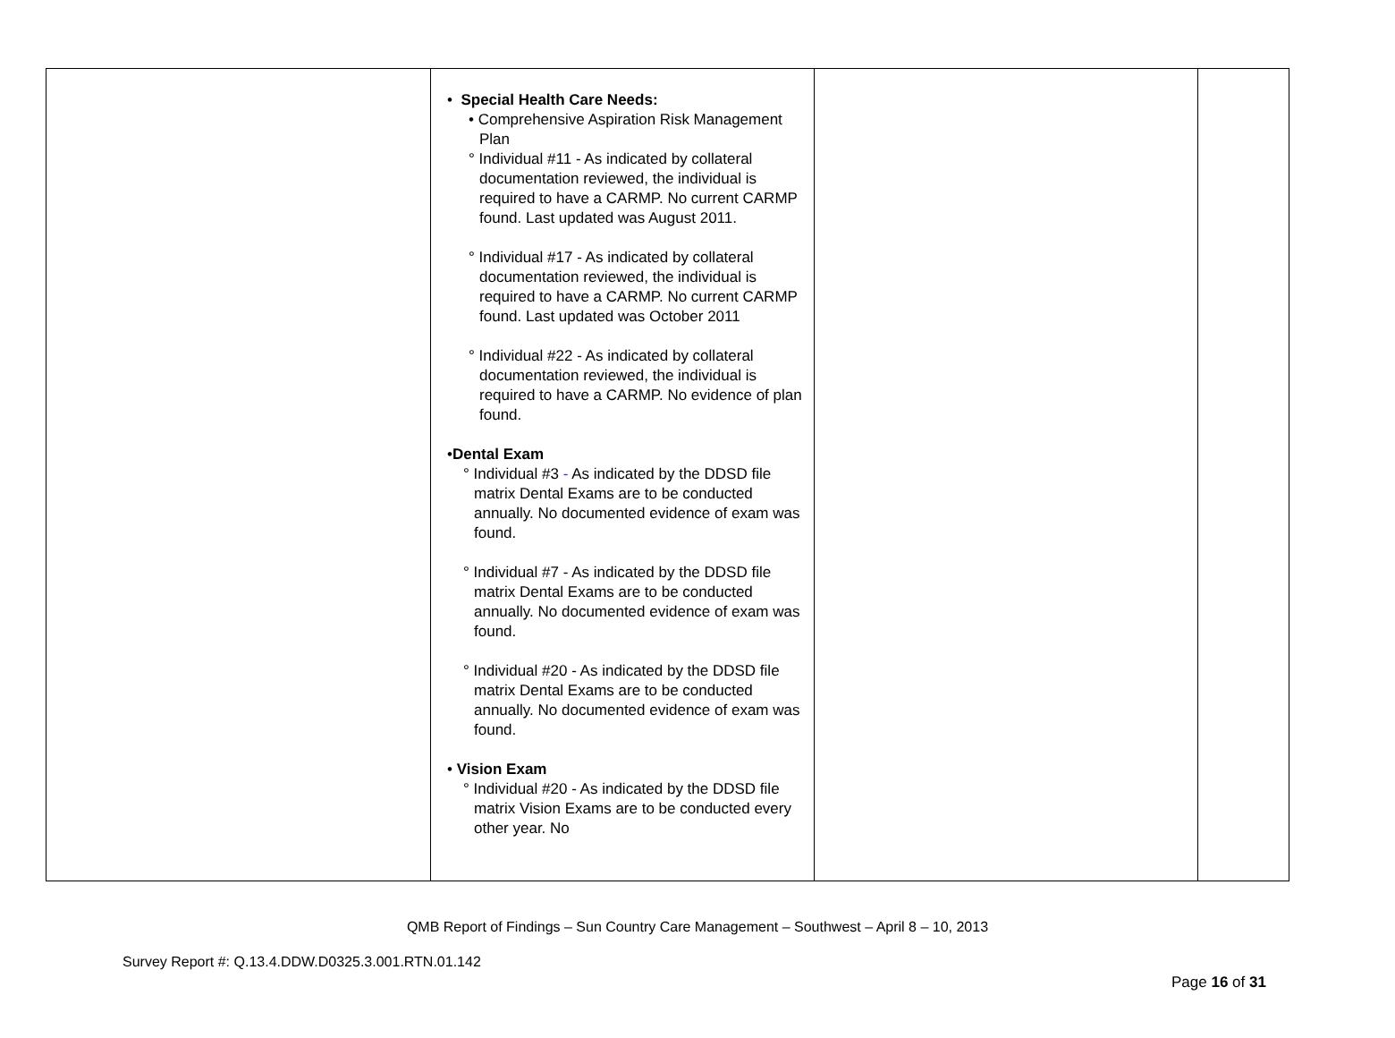| | • Special Health Care Needs: • Comprehensive Aspiration Risk Management Plan ° Individual #11 - As indicated by collateral documentation reviewed, the individual is required to have a CARMP. No current CARMP found. Last updated was August 2011. ° Individual #17 - As indicated by collateral documentation reviewed, the individual is required to have a CARMP. No current CARMP found. Last updated was October 2011 ° Individual #22 - As indicated by collateral documentation reviewed, the individual is required to have a CARMP. No evidence of plan found. • Dental Exam ° Individual #3 - As indicated by the DDSD file matrix Dental Exams are to be conducted annually. No documented evidence of exam was found. ° Individual #7 - As indicated by the DDSD file matrix Dental Exams are to be conducted annually. No documented evidence of exam was found. ° Individual #20 - As indicated by the DDSD file matrix Dental Exams are to be conducted annually. No documented evidence of exam was found. • Vision Exam ° Individual #20 - As indicated by the DDSD file matrix Vision Exams are to be conducted every other year. No | | |
QMB Report of Findings – Sun Country Care Management – Southwest – April 8 – 10, 2013
Survey Report #: Q.13.4.DDW.D0325.3.001.RTN.01.142
Page 16 of 31